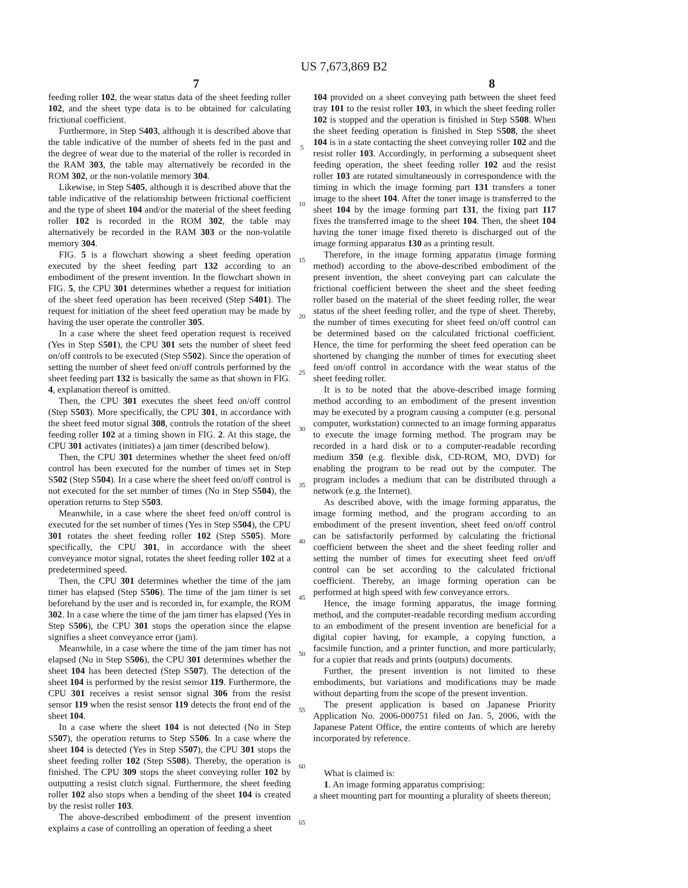US 7,673,869 B2
7 8
feeding roller 102, the wear status data of the sheet feeding roller 102, and the sheet type data is to be obtained for calculating frictional coefficient.
Furthermore, in Step S403, although it is described above that the table indicative of the number of sheets fed in the past and the degree of wear due to the material of the roller is recorded in the RAM 303, the table may alternatively be recorded in the ROM 302, or the non-volatile memory 304.
Likewise, in Step S405, although it is described above that the table indicative of the relationship between frictional coefficient and the type of sheet 104 and/or the material of the sheet feeding roller 102 is recorded in the ROM 302, the table may alternatively be recorded in the RAM 303 or the non-volatile memory 304.
FIG. 5 is a flowchart showing a sheet feeding operation executed by the sheet feeding part 132 according to an embodiment of the present invention. In the flowchart shown in FIG. 5, the CPU 301 determines whether a request for initiation of the sheet feed operation has been received (Step S401). The request for initiation of the sheet feed operation may be made by having the user operate the controller 305.
In a case where the sheet feed operation request is received (Yes in Step S501), the CPU 301 sets the number of sheet feed on/off controls to be executed (Step S502). Since the operation of setting the number of sheet feed on/off controls performed by the sheet feeding part 132 is basically the same as that shown in FIG. 4, explanation thereof is omitted.
Then, the CPU 301 executes the sheet feed on/off control (Step S503). More specifically, the CPU 301, in accordance with the sheet feed motor signal 308, controls the rotation of the sheet feeding roller 102 at a timing shown in FIG. 2. At this stage, the CPU 301 activates (initiates) a jam timer (described below).
Then, the CPU 301 determines whether the sheet feed on/off control has been executed for the number of times set in Step S502 (Step S504). In a case where the sheet feed on/off control is not executed for the set number of times (No in Step S504), the operation returns to Step S503.
Meanwhile, in a case where the sheet feed on/off control is executed for the set number of times (Yes in Step S504), the CPU 301 rotates the sheet feeding roller 102 (Step S505). More specifically, the CPU 301, in accordance with the sheet conveyance motor signal, rotates the sheet feeding roller 102 at a predetermined speed.
Then, the CPU 301 determines whether the time of the jam timer has elapsed (Step S506). The time of the jam timer is set beforehand by the user and is recorded in, for example, the ROM 302. In a case where the time of the jam timer has elapsed (Yes in Step S506), the CPU 301 stops the operation since the elapse signifies a sheet conveyance error (jam).
Meanwhile, in a case where the time of the jam timer has not elapsed (No in Step S506), the CPU 301 determines whether the sheet 104 has been detected (Step S507). The detection of the sheet 104 is performed by the resist sensor 119. Furthermore, the CPU 301 receives a resist sensor signal 306 from the resist sensor 119 when the resist sensor 119 detects the front end of the sheet 104.
In a case where the sheet 104 is not detected (No in Step S507), the operation returns to Step S506. In a case where the sheet 104 is detected (Yes in Step S507), the CPU 301 stops the sheet feeding roller 102 (Step S508). Thereby, the operation is finished. The CPU 309 stops the sheet conveying roller 102 by outputting a resist clutch signal. Furthermore, the sheet feeding roller 102 also stops when a bending of the sheet 104 is created by the resist roller 103.
The above-described embodiment of the present invention explains a case of controlling an operation of feeding a sheet
5
10
15
20
25
30
35
40
45
50
55
60
65
104 provided on a sheet conveying path between the sheet feed tray 101 to the resist roller 103, in which the sheet feeding roller 102 is stopped and the operation is finished in Step S508. When the sheet feeding operation is finished in Step S508, the sheet 104 is in a state contacting the sheet conveying roller 102 and the resist roller 103. Accordingly, in performing a subsequent sheet feeding operation, the sheet feeding roller 102 and the resist roller 103 are rotated simultaneously in correspondence with the timing in which the image forming part 131 transfers a toner image to the sheet 104. After the toner image is transferred to the sheet 104 by the image forming part 131, the fixing part 117 fixes the transferred image to the sheet 104. Then, the sheet 104 having the toner image fixed thereto is discharged out of the image forming apparatus 130 as a printing result.
Therefore, in the image forming apparatus (image forming method) according to the above-described embodiment of the present invention, the sheet conveying part can calculate the frictional coefficient between the sheet and the sheet feeding roller based on the material of the sheet feeding roller, the wear status of the sheet feeding roller, and the type of sheet. Thereby, the number of times executing for sheet feed on/off control can be determined based on the calculated frictional coefficient. Hence, the time for performing the sheet feed operation can be shortened by changing the number of times for executing sheet feed on/off control in accordance with the wear status of the sheet feeding roller.
It is to be noted that the above-described image forming method according to an embodiment of the present invention may be executed by a program causing a computer (e.g. personal computer, workstation) connected to an image forming apparatus to execute the image forming method. The program may be recorded in a hard disk or to a computer-readable recording medium 350 (e.g. flexible disk, CD-ROM, MO, DVD) for enabling the program to be read out by the computer. The program includes a medium that can be distributed through a network (e.g. the Internet).
As described above, with the image forming apparatus, the image forming method, and the program according to an embodiment of the present invention, sheet feed on/off control can be satisfactorily performed by calculating the frictional coefficient between the sheet and the sheet feeding roller and setting the number of times for executing sheet feed on/off control can be set according to the calculated frictional coefficient. Thereby, an image forming operation can be performed at high speed with few conveyance errors.
Hence, the image forming apparatus, the image forming method, and the computer-readable recording medium according to an embodiment of the present invention are beneficial for a digital copier having, for example, a copying function, a facsimile function, and a printer function, and more particularly, for a copier that reads and prints (outputs) documents.
Further, the present invention is not limited to these embodiments, but variations and modifications may be made without departing from the scope of the present invention.
The present application is based on Japanese Priority Application No. 2006-000751 filed on Jan. 5, 2006, with the Japanese Patent Office, the entire contents of which are hereby incorporated by reference.
What is claimed is:
1. An image forming apparatus comprising:
a sheet mounting part for mounting a plurality of sheets thereon;